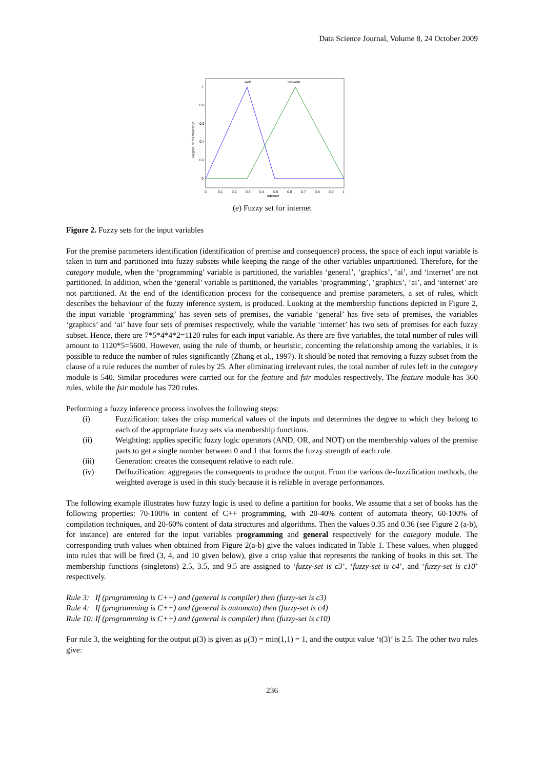Data Science Journal, Volume 8, 24 October 2009
web
network
0
0.2
0.4
0.6
0.8
1
0
0.1
0.2
0.3
0.4
0.5
0.6
0.7
0.8
0.9
1
internet
Degree of membership
(e) Fuzzy set for internet
Figure 2. Fuzzy sets for the input variables
For the premise parameters identification (identification of premise and consequence) process, the space of each input variable is taken in turn and partitioned into fuzzy subsets while keeping the range of the other variables unpartitioned. Therefore, for the category module, when the ‘programming’ variable is partitioned, the variables ‘general’, ‘graphics’, ‘ai’, and ‘internet’ are not partitioned. In addition, when the ‘general’ variable is partitioned, the variables ‘programming’, ‘graphics’, ‘ai’, and ‘internet’ are not partitioned. At the end of the identification process for the consequence and premise parameters, a set of rules, which describes the behaviour of the fuzzy inference system, is produced. Looking at the membership functions depicted in Figure 2, the input variable ‘programming’ has seven sets of premises, the variable ‘general’ has five sets of premises, the variables ‘graphics’ and ‘ai’ have four sets of premises respectively, while the variable ‘internet’ has two sets of premises for each fuzzy subset. Hence, there are 7*5*4*4*2=1120 rules for each input variable. As there are five variables, the total number of rules will amount to 1120*5=5600. However, using the rule of thumb, or heuristic, concerning the relationship among the variables, it is possible to reduce the number of rules significantly (Zhang et al., 1997). It should be noted that removing a fuzzy subset from the clause of a rule reduces the number of rules by 25. After eliminating irrelevant rules, the total number of rules left in the category module is 540. Similar procedures were carried out for the feature and fsir modules respectively. The feature module has 360 rules, while the fsir module has 720 rules.
Performing a fuzzy inference process involves the following steps:
(i) Fuzzification: takes the crisp numerical values of the inputs and determines the degree to which they belong to each of the appropriate fuzzy sets via membership functions.
(ii) Weighting: applies specific fuzzy logic operators (AND, OR, and NOT) on the membership values of the premise parts to get a single number between 0 and 1 that forms the fuzzy strength of each rule.
(iii) Generation: creates the consequent relative to each rule.
(iv) Deffuzification: aggregates the consequents to produce the output. From the various de-fuzzification methods, the weighted average is used in this study because it is reliable in average performances.
The following example illustrates how fuzzy logic is used to define a partition for books. We assume that a set of books has the following properties: 70-100% in content of C++ programming, with 20-40% content of automata theory, 60-100% of compilation techniques, and 20-60% content of data structures and algorithms. Then the values 0.35 and 0.36 (see Figure 2 (a-b), for instance) are entered for the input variables programming and general respectively for the category module. The corresponding truth values when obtained from Figure 2(a-b) give the values indicated in Table 1. These values, when plugged into rules that will be fired (3, 4, and 10 given below), give a crisp value that represents the ranking of books in this set. The membership functions (singletons) 2.5, 3.5, and 9.5 are assigned to ‘fuzzy-set is c3’, ‘fuzzy-set is c4’, and ‘fuzzy-set is c10’ respectively.
Rule 3: If (programming is C++) and (general is compiler) then (fuzzy-set is c3)
Rule 4: If (programming is C++) and (general is automata) then (fuzzy-set is c4)
Rule 10: If (programming is C++) and (general is compiler) then (fuzzy-set is c10)
For rule 3, the weighting for the output μ(3) is given as μ(3) = min(1,1) = 1, and the output value ‘t(3)’ is 2.5. The other two rules give:
236